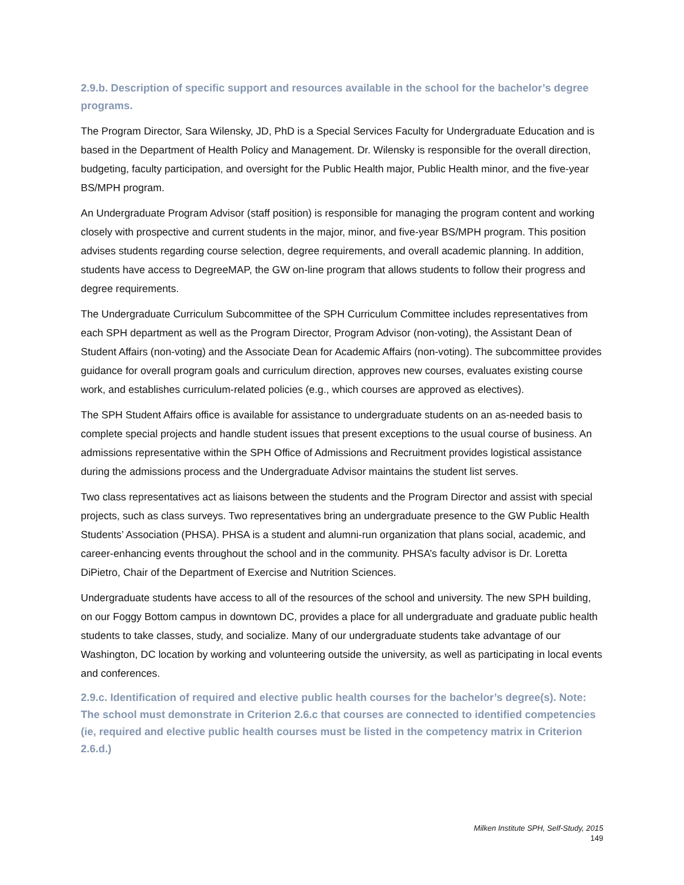2.9.b. Description of specific support and resources available in the school for the bachelor’s degree programs.
The Program Director, Sara Wilensky, JD, PhD is a Special Services Faculty for Undergraduate Education and is based in the Department of Health Policy and Management. Dr. Wilensky is responsible for the overall direction, budgeting, faculty participation, and oversight for the Public Health major, Public Health minor, and the five-year BS/MPH program.
An Undergraduate Program Advisor (staff position) is responsible for managing the program content and working closely with prospective and current students in the major, minor, and five-year BS/MPH program. This position advises students regarding course selection, degree requirements, and overall academic planning. In addition, students have access to DegreeMAP, the GW on-line program that allows students to follow their progress and degree requirements.
The Undergraduate Curriculum Subcommittee of the SPH Curriculum Committee includes representatives from each SPH department as well as the Program Director, Program Advisor (non-voting), the Assistant Dean of Student Affairs (non-voting) and the Associate Dean for Academic Affairs (non-voting). The subcommittee provides guidance for overall program goals and curriculum direction, approves new courses, evaluates existing course work, and establishes curriculum-related policies (e.g., which courses are approved as electives).
The SPH Student Affairs office is available for assistance to undergraduate students on an as-needed basis to complete special projects and handle student issues that present exceptions to the usual course of business. An admissions representative within the SPH Office of Admissions and Recruitment provides logistical assistance during the admissions process and the Undergraduate Advisor maintains the student list serves.
Two class representatives act as liaisons between the students and the Program Director and assist with special projects, such as class surveys. Two representatives bring an undergraduate presence to the GW Public Health Students’ Association (PHSA). PHSA is a student and alumni-run organization that plans social, academic, and career-enhancing events throughout the school and in the community. PHSA’s faculty advisor is Dr. Loretta DiPietro, Chair of the Department of Exercise and Nutrition Sciences.
Undergraduate students have access to all of the resources of the school and university. The new SPH building, on our Foggy Bottom campus in downtown DC, provides a place for all undergraduate and graduate public health students to take classes, study, and socialize. Many of our undergraduate students take advantage of our Washington, DC location by working and volunteering outside the university, as well as participating in local events and conferences.
2.9.c. Identification of required and elective public health courses for the bachelor’s degree(s). Note: The school must demonstrate in Criterion 2.6.c that courses are connected to identified competencies (ie, required and elective public health courses must be listed in the competency matrix in Criterion 2.6.d.)
Milken Institute SPH, Self-Study, 2015
149